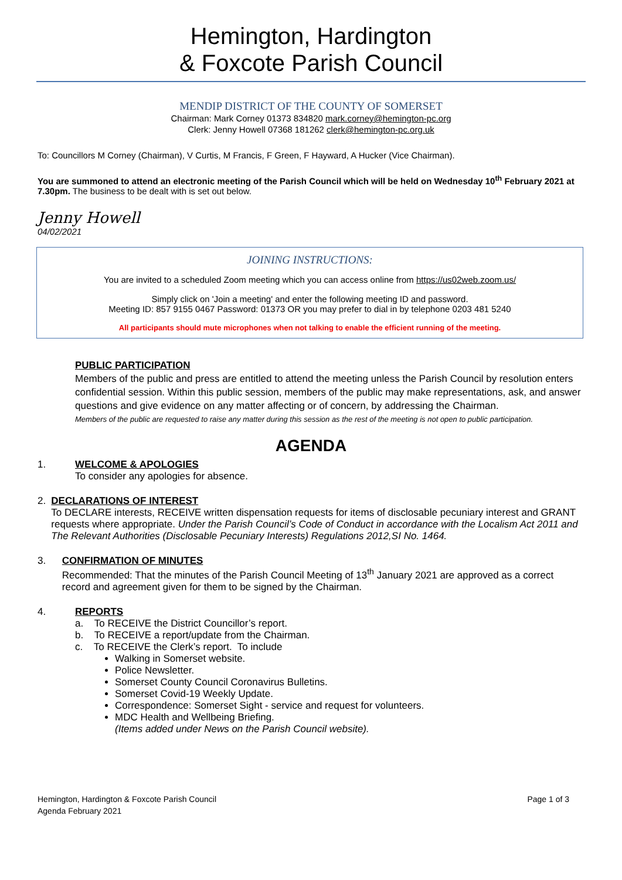Hemington, Hardington
& Foxcote Parish Council
MENDIP DISTRICT OF THE COUNTY OF SOMERSET
Chairman: Mark Corney 01373 834820 mark.corney@hemington-pc.org
Clerk: Jenny Howell 07368 181262 clerk@hemington-pc.org.uk
To: Councillors M Corney (Chairman), V Curtis, M Francis, F Green, F Hayward, A Hucker (Vice Chairman).
You are summoned to attend an electronic meeting of the Parish Council which will be held on Wednesday 10<sup>th</sup> February 2021 at 7.30pm. The business to be dealt with is set out below.
Jenny Howell
04/02/2021
JOINING INSTRUCTIONS:
You are invited to a scheduled Zoom meeting which you can access online from https://us02web.zoom.us/
Simply click on 'Join a meeting' and enter the following meeting ID and password.
Meeting ID: 857 9155 0467 Password: 01373 OR you may prefer to dial in by telephone 0203 481 5240
All participants should mute microphones when not talking to enable the efficient running of the meeting.
PUBLIC PARTICIPATION
Members of the public and press are entitled to attend the meeting unless the Parish Council by resolution enters confidential session. Within this public session, members of the public may make representations, ask, and answer questions and give evidence on any matter affecting or of concern, by addressing the Chairman.
Members of the public are requested to raise any matter during this session as the rest of the meeting is not open to public participation.
AGENDA
1. WELCOME & APOLOGIES
To consider any apologies for absence.
2. DECLARATIONS OF INTEREST
To DECLARE interests, RECEIVE written dispensation requests for items of disclosable pecuniary interest and GRANT requests where appropriate. Under the Parish Council’s Code of Conduct in accordance with the Localism Act 2011 and The Relevant Authorities (Disclosable Pecuniary Interests) Regulations 2012,SI No. 1464.
3. CONFIRMATION OF MINUTES
Recommended: That the minutes of the Parish Council Meeting of 13<sup>th</sup> January 2021 are approved as a correct record and agreement given for them to be signed by the Chairman.
4. REPORTS
a. To RECEIVE the District Councillor’s report.
b. To RECEIVE a report/update from the Chairman.
c. To RECEIVE the Clerk’s report. To include
Walking in Somerset website.
Police Newsletter.
Somerset County Council Coronavirus Bulletins.
Somerset Covid-19 Weekly Update.
Correspondence: Somerset Sight - service and request for volunteers.
MDC Health and Wellbeing Briefing.
(Items added under News on the Parish Council website).
Hemington, Hardington & Foxcote Parish Council
Agenda February 2021
Page 1 of 3